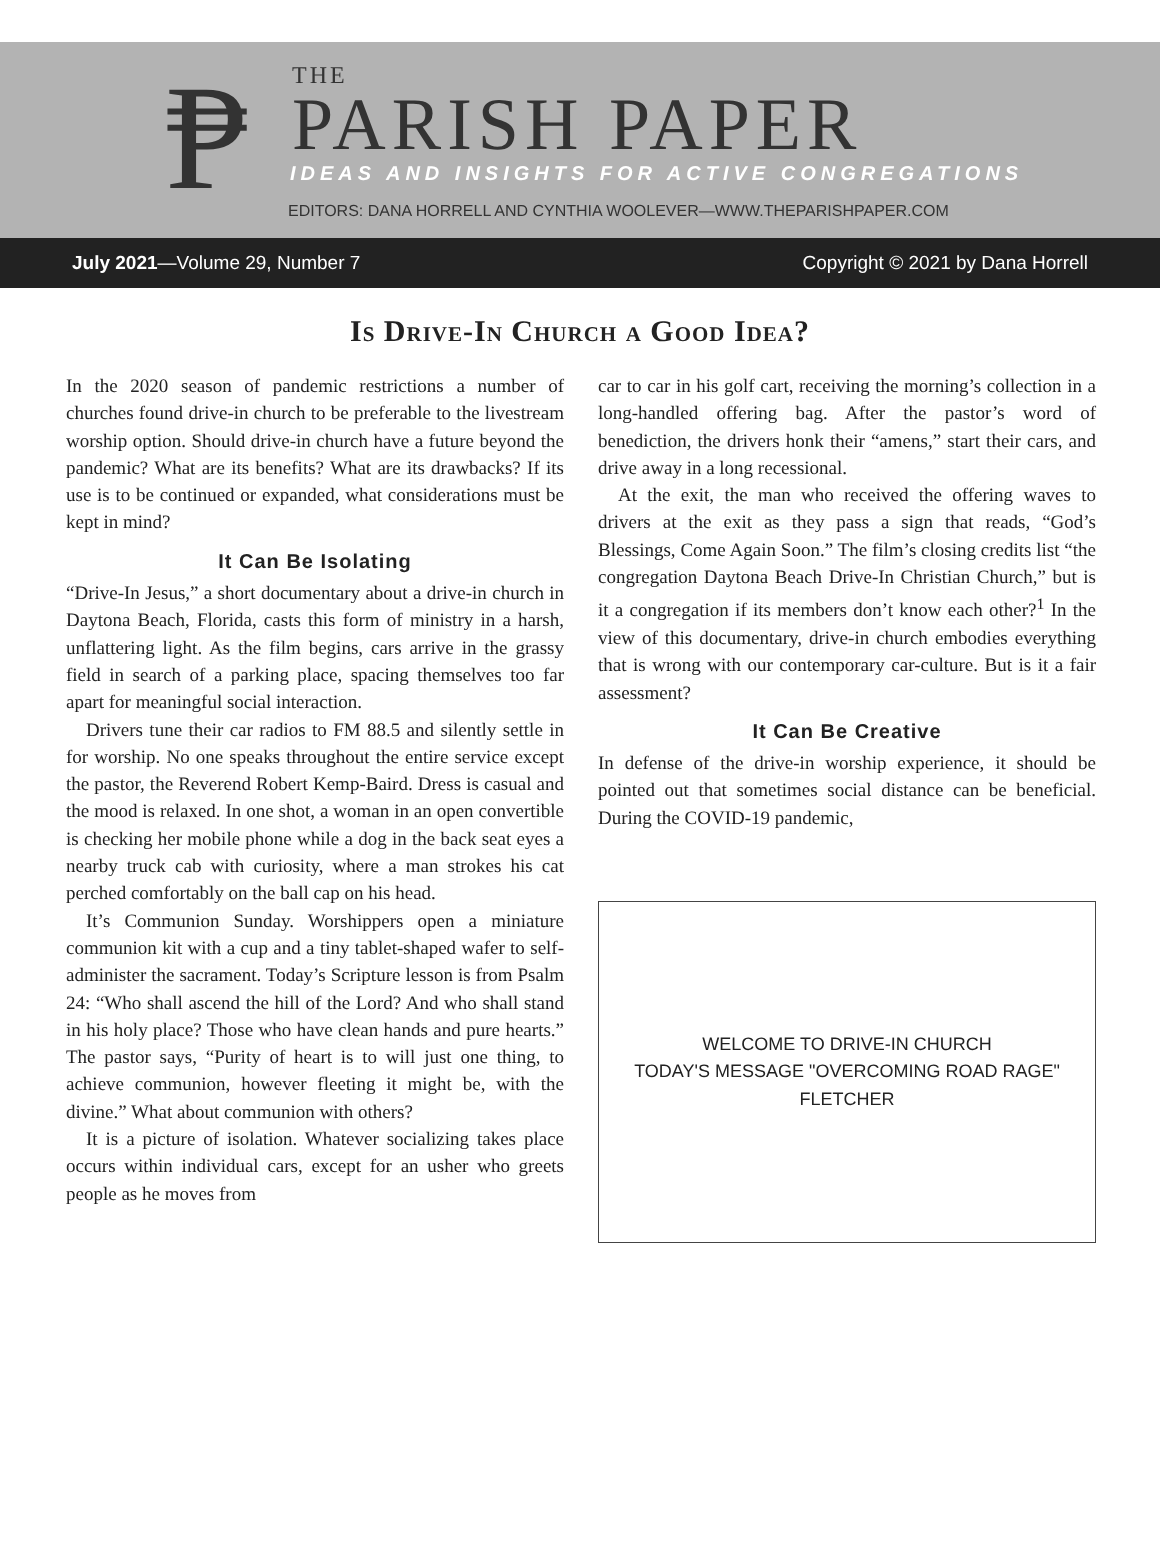₱ THE
PARISH PAPER
IDEAS AND INSIGHTS FOR ACTIVE CONGREGATIONS
EDITORS: DANA HORRELL AND CYNTHIA WOOLEVER—WWW.THEPARISHPAPER.COM
July 2021—Volume 29, Number 7 Copyright © 2021 by Dana Horrell
Is Drive-In Church a Good Idea?
In the 2020 season of pandemic restrictions a number of churches found drive-in church to be preferable to the livestream worship option. Should drive-in church have a future beyond the pandemic? What are its benefits? What are its drawbacks? If its use is to be continued or expanded, what considerations must be kept in mind?
It Can Be Isolating
“Drive-In Jesus,” a short documentary about a drive-in church in Daytona Beach, Florida, casts this form of ministry in a harsh, unflattering light. As the film begins, cars arrive in the grassy field in search of a parking place, spacing themselves too far apart for meaningful social interaction.
Drivers tune their car radios to FM 88.5 and silently settle in for worship. No one speaks throughout the entire service except the pastor, the Reverend Robert Kemp-Baird. Dress is casual and the mood is relaxed. In one shot, a woman in an open convertible is checking her mobile phone while a dog in the back seat eyes a nearby truck cab with curiosity, where a man strokes his cat perched comfortably on the ball cap on his head.
It’s Communion Sunday. Worshippers open a miniature communion kit with a cup and a tiny tablet-shaped wafer to self-administer the sacrament. Today’s Scripture lesson is from Psalm 24: “Who shall ascend the hill of the Lord? And who shall stand in his holy place? Those who have clean hands and pure hearts.” The pastor says, “Purity of heart is to will just one thing, to achieve communion, however fleeting it might be, with the divine.” What about communion with others?
It is a picture of isolation. Whatever socializing takes place occurs within individual cars, except for an usher who greets people as he moves from
car to car in his golf cart, receiving the morning’s collection in a long-handled offering bag. After the pastor’s word of benediction, the drivers honk their “amens,” start their cars, and drive away in a long recessional.
At the exit, the man who received the offering waves to drivers at the exit as they pass a sign that reads, “God’s Blessings, Come Again Soon.” The film’s closing credits list “the congregation Daytona Beach Drive-In Christian Church,” but is it a congregation if its members don’t know each other?<sup>1</sup> In the view of this documentary, drive-in church embodies everything that is wrong with our contemporary car-culture. But is it a fair assessment?
It Can Be Creative
In defense of the drive-in worship experience, it should be pointed out that sometimes social distance can be beneficial. During the COVID-19 pandemic,
WELCOME TO DRIVE-IN CHURCH
TODAY'S MESSAGE "OVERCOMING ROAD RAGE"
FLETCHER